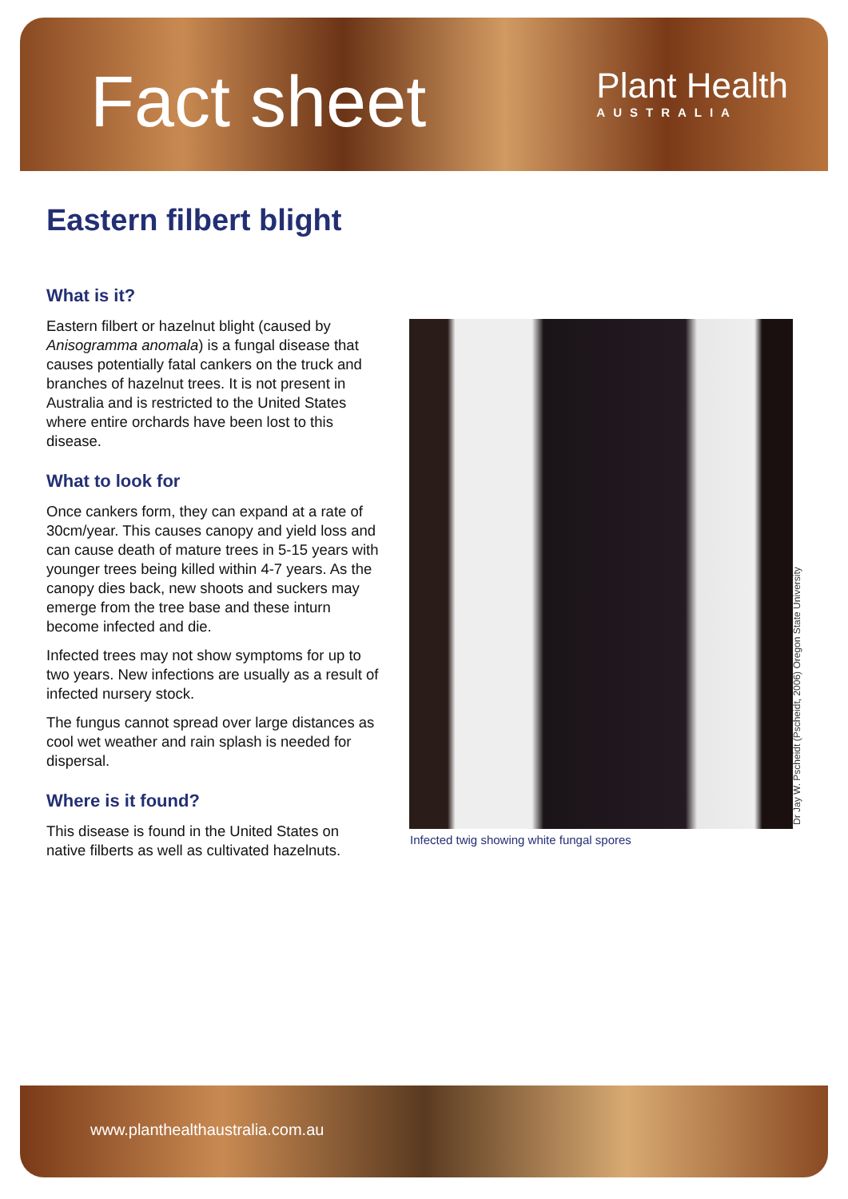Fact sheet
Plant Health
AUSTRALIA
Eastern filbert blight
What is it?
Eastern filbert or hazelnut blight (caused by Anisogramma anomala) is a fungal disease that causes potentially fatal cankers on the truck and branches of hazelnut trees. It is not present in Australia and is restricted to the United States where entire orchards have been lost to this disease.
What to look for
Once cankers form, they can expand at a rate of 30cm/year. This causes canopy and yield loss and can cause death of mature trees in 5-15 years with younger trees being killed within 4-7 years. As the canopy dies back, new shoots and suckers may emerge from the tree base and these inturn become infected and die.
Infected trees may not show symptoms for up to two years. New infections are usually as a result of infected nursery stock.
The fungus cannot spread over large distances as cool wet weather and rain splash is needed for dispersal.
Where is it found?
This disease is found in the United States on native filberts as well as cultivated hazelnuts.
Dr Jay W. Pscheidt (Pscheidt, 2006) Oregon State University
Infected twig showing white fungal spores
www.planthealthaustralia.com.au